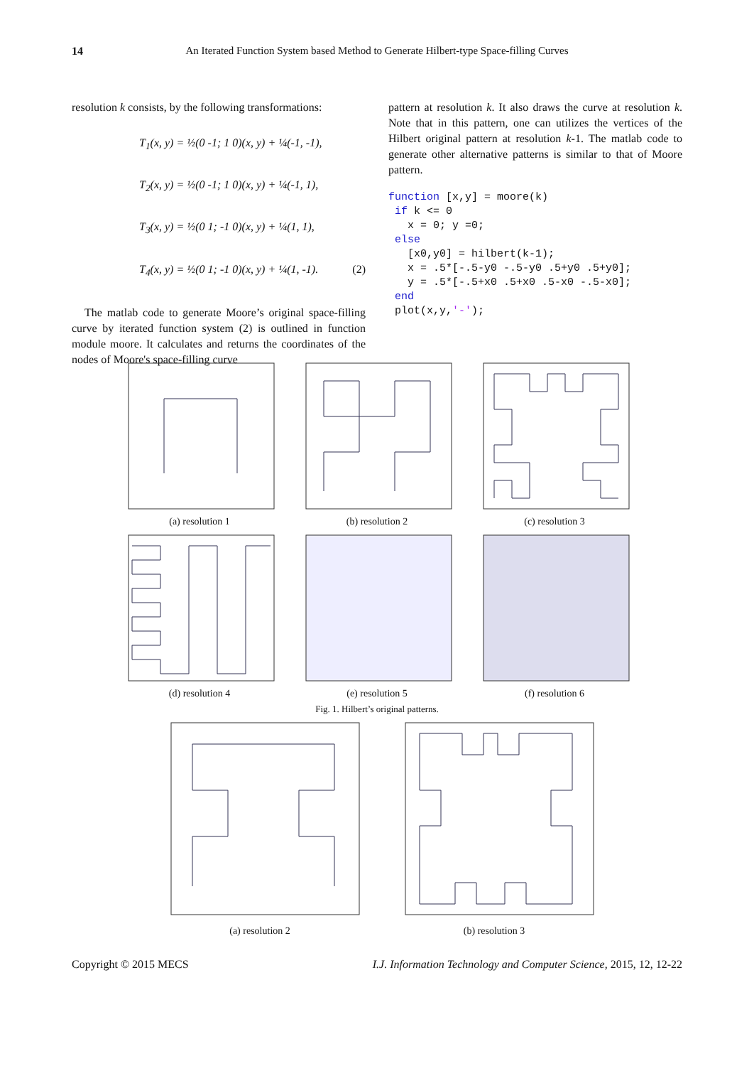14
An Iterated Function System based Method to Generate Hilbert-type Space-filling Curves
resolution k consists, by the following transformations:
T<sub>1</sub>(x, y) = ½(0 -1; 1 0)(x, y) + ¼(-1, -1),
T<sub>2</sub>(x, y) = ½(0 -1; 1 0)(x, y) + ¼(-1, 1),
T<sub>3</sub>(x, y) = ½(0 1; -1 0)(x, y) + ¼(1, 1),
T<sub>4</sub>(x, y) = ½(0 1; -1 0)(x, y) + ¼(1, -1). (2)
The matlab code to generate Moore’s original space-filling curve by iterated function system (2) is outlined in function module moore. It calculates and returns the coordinates of the nodes of Moore's space-filling curve
pattern at resolution k. It also draws the curve at resolution k. Note that in this pattern, one can utilizes the vertices of the Hilbert original pattern at resolution k-1. The matlab code to generate other alternative patterns is similar to that of Moore pattern.
function [x,y] = moore(k)
 if k <= 0
   x = 0; y =0;
 else
   [x0,y0] = hilbert(k-1);
   x = .5*[-.5-y0 -.5-y0 .5+y0 .5+y0];
   y = .5*[-.5+x0 .5+x0 .5-x0 -.5-x0];
 end
 plot(x,y,'-');
(a) resolution 1 (b) resolution 2 (c) resolution 3
(d) resolution 4 (e) resolution 5 (f) resolution 6
Fig. 1. Hilbert’s original patterns.
(a) resolution 2 (b) resolution 3
Copyright © 2015 MECS I.J. Information Technology and Computer Science, 2015, 12, 12-22